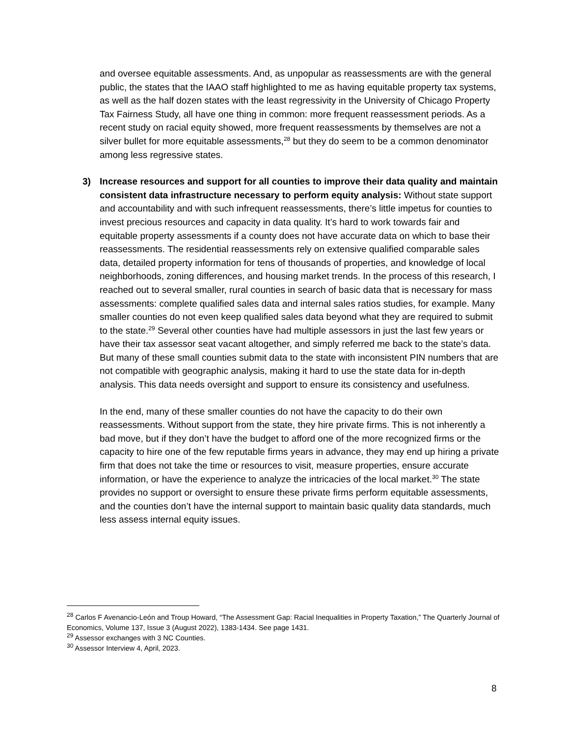and oversee equitable assessments. And, as unpopular as reassessments are with the general public, the states that the IAAO staff highlighted to me as having equitable property tax systems, as well as the half dozen states with the least regressivity in the University of Chicago Property Tax Fairness Study, all have one thing in common: more frequent reassessment periods. As a recent study on racial equity showed, more frequent reassessments by themselves are not a silver bullet for more equitable assessments,<sup>28</sup> but they do seem to be a common denominator among less regressive states.
3) Increase resources and support for all counties to improve their data quality and maintain consistent data infrastructure necessary to perform equity analysis: Without state support and accountability and with such infrequent reassessments, there’s little impetus for counties to invest precious resources and capacity in data quality. It’s hard to work towards fair and equitable property assessments if a county does not have accurate data on which to base their reassessments. The residential reassessments rely on extensive qualified comparable sales data, detailed property information for tens of thousands of properties, and knowledge of local neighborhoods, zoning differences, and housing market trends. In the process of this research, I reached out to several smaller, rural counties in search of basic data that is necessary for mass assessments: complete qualified sales data and internal sales ratios studies, for example. Many smaller counties do not even keep qualified sales data beyond what they are required to submit to the state.<sup>29</sup> Several other counties have had multiple assessors in just the last few years or have their tax assessor seat vacant altogether, and simply referred me back to the state’s data. But many of these small counties submit data to the state with inconsistent PIN numbers that are not compatible with geographic analysis, making it hard to use the state data for in-depth analysis. This data needs oversight and support to ensure its consistency and usefulness.
In the end, many of these smaller counties do not have the capacity to do their own reassessments. Without support from the state, they hire private firms. This is not inherently a bad move, but if they don’t have the budget to afford one of the more recognized firms or the capacity to hire one of the few reputable firms years in advance, they may end up hiring a private firm that does not take the time or resources to visit, measure properties, ensure accurate information, or have the experience to analyze the intricacies of the local market.<sup>30</sup> The state provides no support or oversight to ensure these private firms perform equitable assessments, and the counties don’t have the internal support to maintain basic quality data standards, much less assess internal equity issues.
<sup>28</sup> Carlos F Avenancio-León and Troup Howard, “The Assessment Gap: Racial Inequalities in Property Taxation,” The Quarterly Journal of Economics, Volume 137, Issue 3 (August 2022), 1383-1434. See page 1431.
<sup>29</sup> Assessor exchanges with 3 NC Counties.
<sup>30</sup> Assessor Interview 4, April, 2023.
8